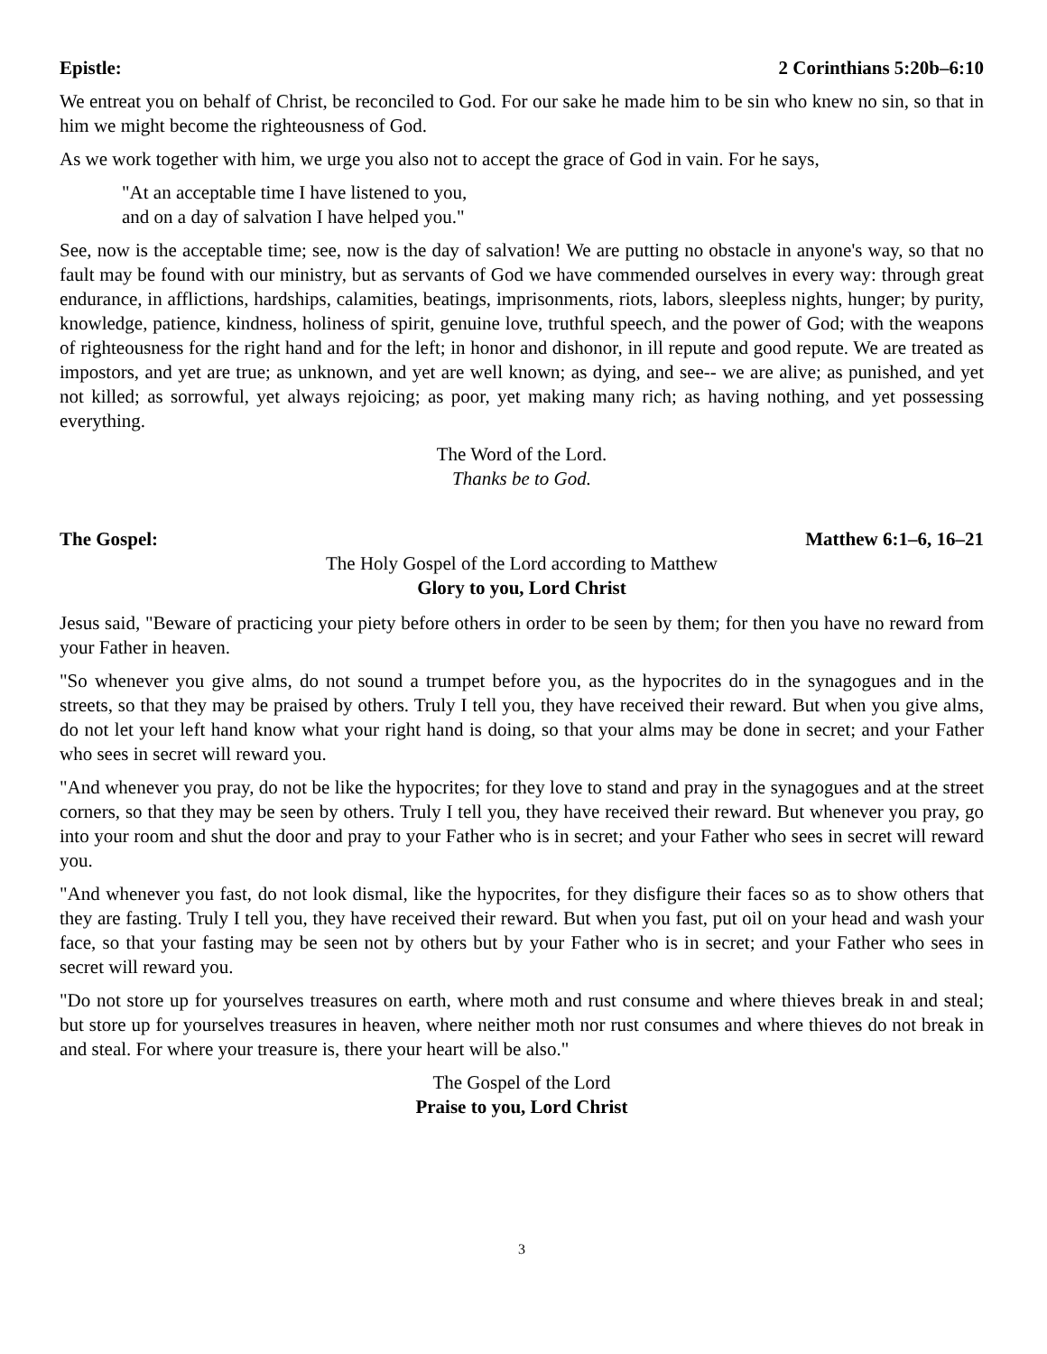Epistle: 2 Corinthians 5:20b–6:10
We entreat you on behalf of Christ, be reconciled to God. For our sake he made him to be sin who knew no sin, so that in him we might become the righteousness of God.
As we work together with him, we urge you also not to accept the grace of God in vain. For he says,
"At an acceptable time I have listened to you,
and on a day of salvation I have helped you."
See, now is the acceptable time; see, now is the day of salvation! We are putting no obstacle in anyone's way, so that no fault may be found with our ministry, but as servants of God we have commended ourselves in every way: through great endurance, in afflictions, hardships, calamities, beatings, imprisonments, riots, labors, sleepless nights, hunger; by purity, knowledge, patience, kindness, holiness of spirit, genuine love, truthful speech, and the power of God; with the weapons of righteousness for the right hand and for the left; in honor and dishonor, in ill repute and good repute. We are treated as impostors, and yet are true; as unknown, and yet are well known; as dying, and see-- we are alive; as punished, and yet not killed; as sorrowful, yet always rejoicing; as poor, yet making many rich; as having nothing, and yet possessing everything.
The Word of the Lord.
Thanks be to God.
The Gospel: Matthew 6:1–6, 16–21
The Holy Gospel of the Lord according to Matthew
Glory to you, Lord Christ
Jesus said, "Beware of practicing your piety before others in order to be seen by them; for then you have no reward from your Father in heaven.
"So whenever you give alms, do not sound a trumpet before you, as the hypocrites do in the synagogues and in the streets, so that they may be praised by others. Truly I tell you, they have received their reward. But when you give alms, do not let your left hand know what your right hand is doing, so that your alms may be done in secret; and your Father who sees in secret will reward you.
"And whenever you pray, do not be like the hypocrites; for they love to stand and pray in the synagogues and at the street corners, so that they may be seen by others. Truly I tell you, they have received their reward. But whenever you pray, go into your room and shut the door and pray to your Father who is in secret; and your Father who sees in secret will reward you.
"And whenever you fast, do not look dismal, like the hypocrites, for they disfigure their faces so as to show others that they are fasting. Truly I tell you, they have received their reward. But when you fast, put oil on your head and wash your face, so that your fasting may be seen not by others but by your Father who is in secret; and your Father who sees in secret will reward you.
"Do not store up for yourselves treasures on earth, where moth and rust consume and where thieves break in and steal; but store up for yourselves treasures in heaven, where neither moth nor rust consumes and where thieves do not break in and steal. For where your treasure is, there your heart will be also."
The Gospel of the Lord
Praise to you, Lord Christ
3